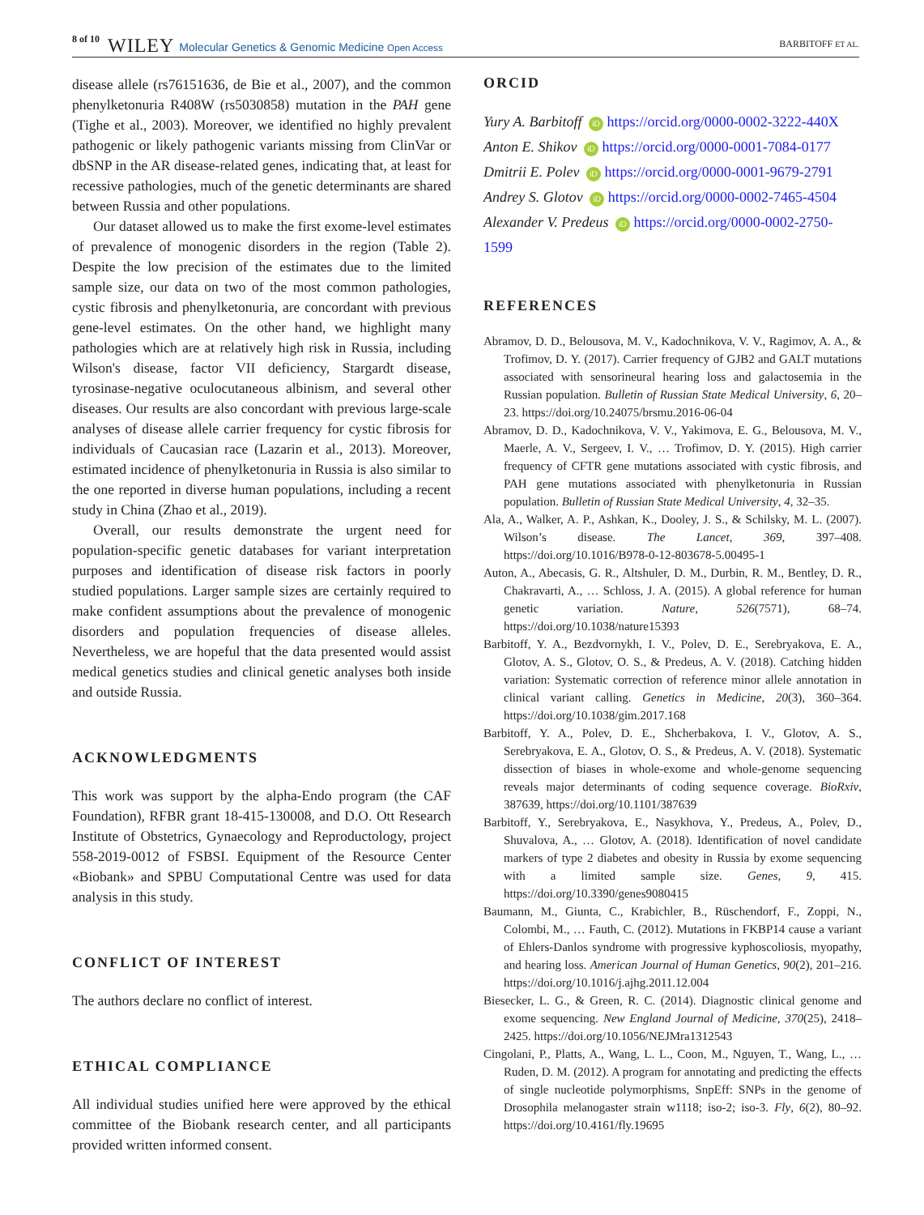8 of 10 WILEY Molecular Genetics & Genomic Medicine Open Access BARBITOFF ET AL.
disease allele (rs76151636, de Bie et al., 2007), and the common phenylketonuria R408W (rs5030858) mutation in the PAH gene (Tighe et al., 2003). Moreover, we identified no highly prevalent pathogenic or likely pathogenic variants missing from ClinVar or dbSNP in the AR disease-related genes, indicating that, at least for recessive pathologies, much of the genetic determinants are shared between Russia and other populations.
Our dataset allowed us to make the first exome-level estimates of prevalence of monogenic disorders in the region (Table 2). Despite the low precision of the estimates due to the limited sample size, our data on two of the most common pathologies, cystic fibrosis and phenylketonuria, are concordant with previous gene-level estimates. On the other hand, we highlight many pathologies which are at relatively high risk in Russia, including Wilson's disease, factor VII deficiency, Stargardt disease, tyrosinase-negative oculocutaneous albinism, and several other diseases. Our results are also concordant with previous large-scale analyses of disease allele carrier frequency for cystic fibrosis for individuals of Caucasian race (Lazarin et al., 2013). Moreover, estimated incidence of phenylketonuria in Russia is also similar to the one reported in diverse human populations, including a recent study in China (Zhao et al., 2019).
Overall, our results demonstrate the urgent need for population-specific genetic databases for variant interpretation purposes and identification of disease risk factors in poorly studied populations. Larger sample sizes are certainly required to make confident assumptions about the prevalence of monogenic disorders and population frequencies of disease alleles. Nevertheless, we are hopeful that the data presented would assist medical genetics studies and clinical genetic analyses both inside and outside Russia.
ACKNOWLEDGMENTS
This work was support by the alpha-Endo program (the CAF Foundation), RFBR grant 18-415-130008, and D.O. Ott Research Institute of Obstetrics, Gynaecology and Reproductology, project 558-2019-0012 of FSBSI. Equipment of the Resource Center «Biobank» and SPBU Computational Centre was used for data analysis in this study.
CONFLICT OF INTEREST
The authors declare no conflict of interest.
ETHICAL COMPLIANCE
All individual studies unified here were approved by the ethical committee of the Biobank research center, and all participants provided written informed consent.
ORCID
Yury A. Barbitoff iD https://orcid.org/0000-0002-3222-440X
Anton E. Shikov iD https://orcid.org/0000-0001-7084-0177
Dmitrii E. Polev iD https://orcid.org/0000-0001-9679-2791
Andrey S. Glotov iD https://orcid.org/0000-0002-7465-4504
Alexander V. Predeus iD https://orcid.org/0000-0002-2750-1599
REFERENCES
Abramov, D. D., Belousova, M. V., Kadochnikova, V. V., Ragimov, A. A., & Trofimov, D. Y. (2017). Carrier frequency of GJB2 and GALT mutations associated with sensorineural hearing loss and galactosemia in the Russian population. Bulletin of Russian State Medical University, 6, 20–23. https://doi.org/10.24075/brsmu.2016-06-04
Abramov, D. D., Kadochnikova, V. V., Yakimova, E. G., Belousova, M. V., Maerle, A. V., Sergeev, I. V., … Trofimov, D. Y. (2015). High carrier frequency of CFTR gene mutations associated with cystic fibrosis, and PAH gene mutations associated with phenylketonuria in Russian population. Bulletin of Russian State Medical University, 4, 32–35.
Ala, A., Walker, A. P., Ashkan, K., Dooley, J. S., & Schilsky, M. L. (2007). Wilson’s disease. The Lancet, 369, 397–408. https://doi.org/10.1016/B978-0-12-803678-5.00495-1
Auton, A., Abecasis, G. R., Altshuler, D. M., Durbin, R. M., Bentley, D. R., Chakravarti, A., … Schloss, J. A. (2015). A global reference for human genetic variation. Nature, 526(7571), 68–74. https://doi.org/10.1038/nature15393
Barbitoff, Y. A., Bezdvornykh, I. V., Polev, D. E., Serebryakova, E. A., Glotov, A. S., Glotov, O. S., & Predeus, A. V. (2018). Catching hidden variation: Systematic correction of reference minor allele annotation in clinical variant calling. Genetics in Medicine, 20(3), 360–364. https://doi.org/10.1038/gim.2017.168
Barbitoff, Y. A., Polev, D. E., Shcherbakova, I. V., Glotov, A. S., Serebryakova, E. A., Glotov, O. S., & Predeus, A. V. (2018). Systematic dissection of biases in whole-exome and whole-genome sequencing reveals major determinants of coding sequence coverage. BioRxiv, 387639, https://doi.org/10.1101/387639
Barbitoff, Y., Serebryakova, E., Nasykhova, Y., Predeus, A., Polev, D., Shuvalova, A., … Glotov, A. (2018). Identification of novel candidate markers of type 2 diabetes and obesity in Russia by exome sequencing with a limited sample size. Genes, 9, 415. https://doi.org/10.3390/genes9080415
Baumann, M., Giunta, C., Krabichler, B., Rüschendorf, F., Zoppi, N., Colombi, M., … Fauth, C. (2012). Mutations in FKBP14 cause a variant of Ehlers-Danlos syndrome with progressive kyphoscoliosis, myopathy, and hearing loss. American Journal of Human Genetics, 90(2), 201–216. https://doi.org/10.1016/j.ajhg.2011.12.004
Biesecker, L. G., & Green, R. C. (2014). Diagnostic clinical genome and exome sequencing. New England Journal of Medicine, 370(25), 2418–2425. https://doi.org/10.1056/NEJMra1312543
Cingolani, P., Platts, A., Wang, L. L., Coon, M., Nguyen, T., Wang, L., … Ruden, D. M. (2012). A program for annotating and predicting the effects of single nucleotide polymorphisms, SnpEff: SNPs in the genome of Drosophila melanogaster strain w1118; iso-2; iso-3. Fly, 6(2), 80–92. https://doi.org/10.4161/fly.19695